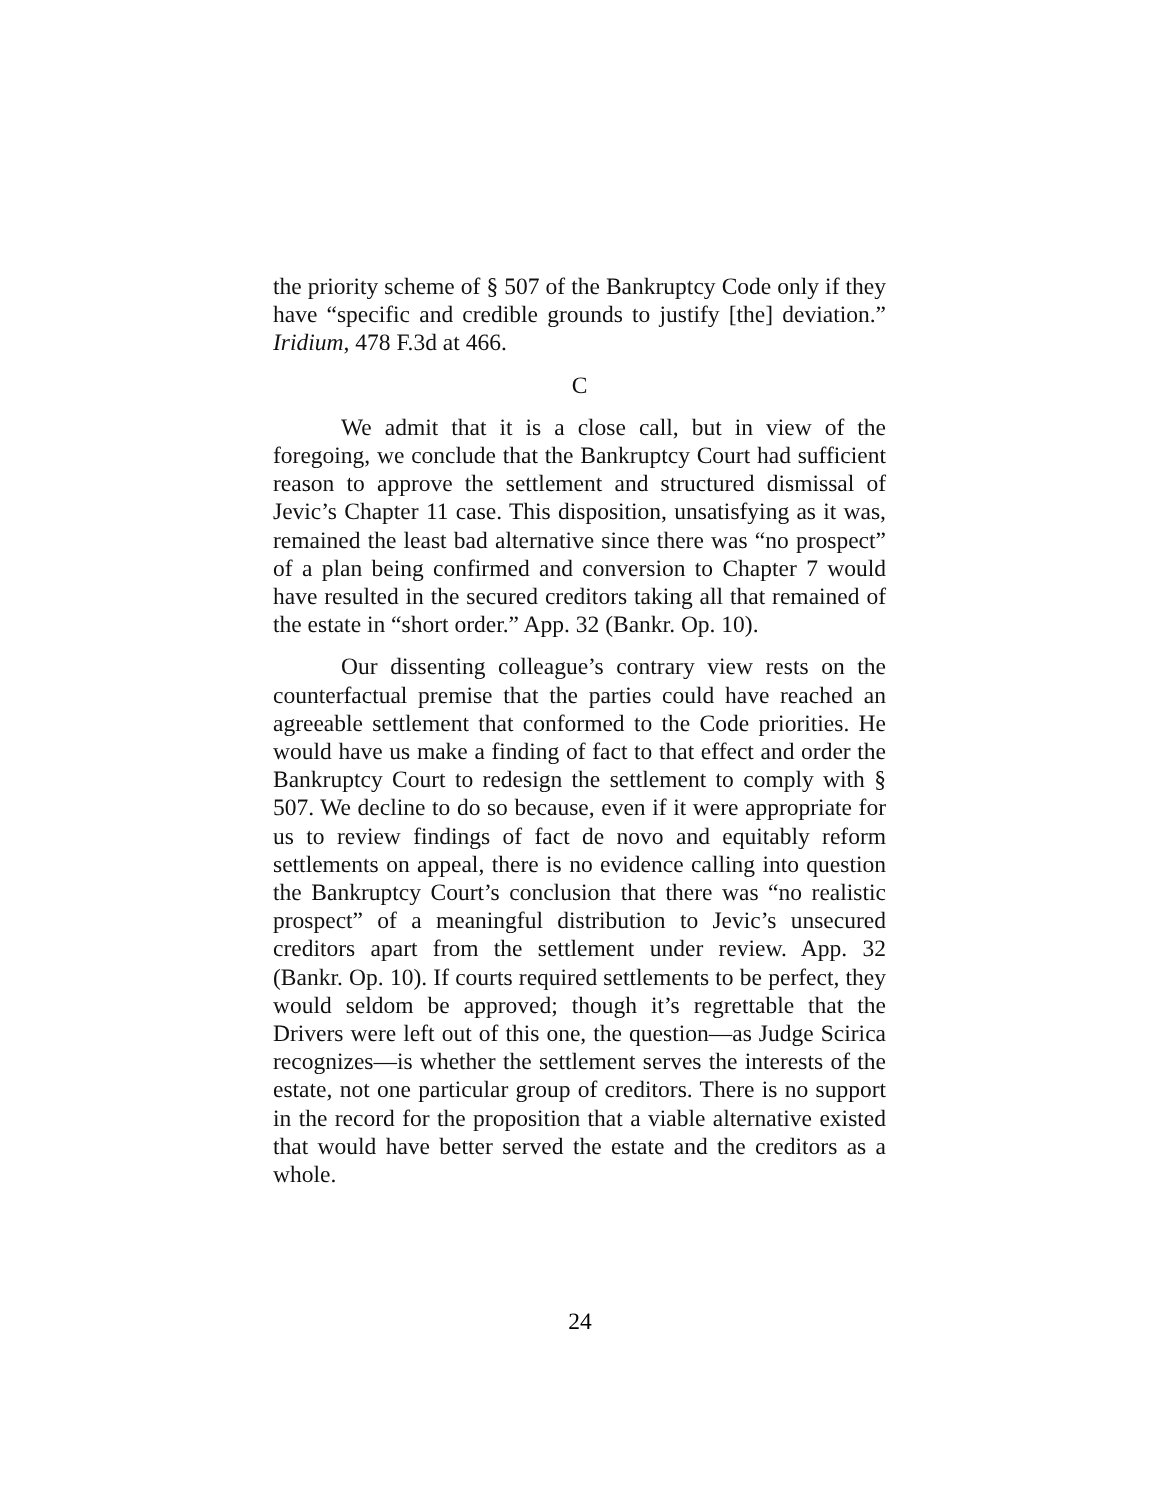the priority scheme of § 507 of the Bankruptcy Code only if they have “specific and credible grounds to justify [the] deviation.” Iridium, 478 F.3d at 466.
C
We admit that it is a close call, but in view of the foregoing, we conclude that the Bankruptcy Court had sufficient reason to approve the settlement and structured dismissal of Jevic’s Chapter 11 case. This disposition, unsatisfying as it was, remained the least bad alternative since there was “no prospect” of a plan being confirmed and conversion to Chapter 7 would have resulted in the secured creditors taking all that remained of the estate in “short order.” App. 32 (Bankr. Op. 10).
Our dissenting colleague’s contrary view rests on the counterfactual premise that the parties could have reached an agreeable settlement that conformed to the Code priorities. He would have us make a finding of fact to that effect and order the Bankruptcy Court to redesign the settlement to comply with § 507. We decline to do so because, even if it were appropriate for us to review findings of fact de novo and equitably reform settlements on appeal, there is no evidence calling into question the Bankruptcy Court’s conclusion that there was “no realistic prospect” of a meaningful distribution to Jevic’s unsecured creditors apart from the settlement under review. App. 32 (Bankr. Op. 10). If courts required settlements to be perfect, they would seldom be approved; though it’s regrettable that the Drivers were left out of this one, the question—as Judge Scirica recognizes—is whether the settlement serves the interests of the estate, not one particular group of creditors. There is no support in the record for the proposition that a viable alternative existed that would have better served the estate and the creditors as a whole.
24